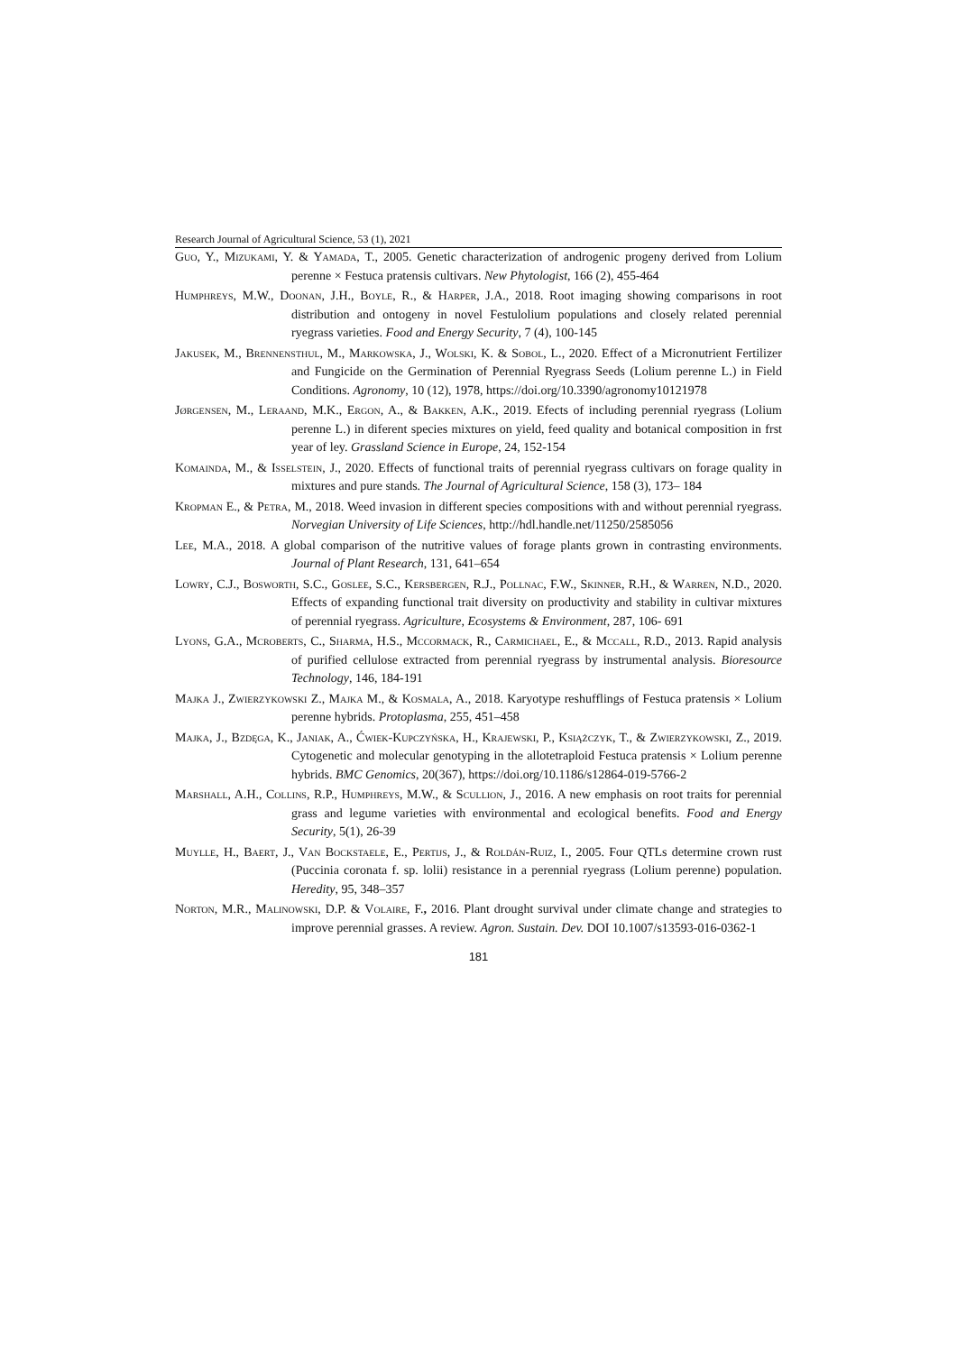Research Journal of Agricultural Science, 53 (1), 2021
Guo, Y., Mizukami, Y. & Yamada, T., 2005. Genetic characterization of androgenic progeny derived from Lolium perenne × Festuca pratensis cultivars. New Phytologist, 166 (2), 455-464
Humphreys, M.W., Doonan, J.H., Boyle, R., & Harper, J.A., 2018. Root imaging showing comparisons in root distribution and ontogeny in novel Festulolium populations and closely related perennial ryegrass varieties. Food and Energy Security, 7 (4), 100-145
Jakusek, M., Brennensthul, M., Markowska, J., Wolski, K. & Sobol, L., 2020. Effect of a Micronutrient Fertilizer and Fungicide on the Germination of Perennial Ryegrass Seeds (Lolium perenne L.) in Field Conditions. Agronomy, 10 (12), 1978, https://doi.org/10.3390/agronomy10121978
Jørgensen, M., Leraand, M.K., Ergon, A., & Bakken, A.K., 2019. Efects of including perennial ryegrass (Lolium perenne L.) in diferent species mixtures on yield, feed quality and botanical composition in frst year of ley. Grassland Science in Europe, 24, 152-154
Komainda, M., & Isselstein, J., 2020. Effects of functional traits of perennial ryegrass cultivars on forage quality in mixtures and pure stands. The Journal of Agricultural Science, 158 (3), 173– 184
Kropman E., & Petra, M., 2018. Weed invasion in different species compositions with and without perennial ryegrass. Norvegian University of Life Sciences, http://hdl.handle.net/11250/2585056
Lee, M.A., 2018. A global comparison of the nutritive values of forage plants grown in contrasting environments. Journal of Plant Research, 131, 641–654
Lowry, C.J., Bosworth, S.C., Goslee, S.C., Kersbergen, R.J., Pollnac, F.W., Skinner, R.H., & Warren, N.D., 2020. Effects of expanding functional trait diversity on productivity and stability in cultivar mixtures of perennial ryegrass. Agriculture, Ecosystems & Environment, 287, 106- 691
Lyons, G.A., Mcroberts, C., Sharma, H.S., Mccormack, R., Carmichael, E., & Mccall, R.D., 2013. Rapid analysis of purified cellulose extracted from perennial ryegrass by instrumental analysis. Bioresource Technology, 146, 184-191
Majka J., Zwierzykowski Z., Majka M., & Kosmala, A., 2018. Karyotype reshufflings of Festuca pratensis × Lolium perenne hybrids. Protoplasma, 255, 451–458
Majka, J., Bzdęga, K., Janiak, A., Ćwiek-Kupczyńska, H., Krajewski, P., Książczyk, T., & Zwierzykowski, Z., 2019. Cytogenetic and molecular genotyping in the allotetraploid Festuca pratensis × Lolium perenne hybrids. BMC Genomics, 20(367), https://doi.org/10.1186/s12864-019-5766-2
Marshall, A.H., Collins, R.P., Humphreys, M.W., & Scullion, J., 2016. A new emphasis on root traits for perennial grass and legume varieties with environmental and ecological benefits. Food and Energy Security, 5(1), 26-39
Muylle, H., Baert, J., Van Bockstaele, E., Pertijs, J., & Roldán-Ruiz, I., 2005. Four QTLs determine crown rust (Puccinia coronata f. sp. lolii) resistance in a perennial ryegrass (Lolium perenne) population. Heredity, 95, 348–357
Norton, M.R., Malinowski, D.P. & Volaire, F., 2016. Plant drought survival under climate change and strategies to improve perennial grasses. A review. Agron. Sustain. Dev. DOI 10.1007/s13593-016-0362-1
181